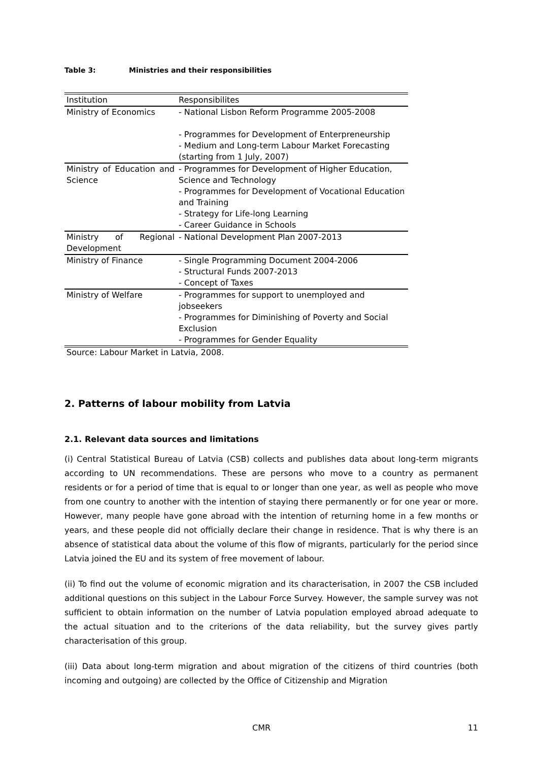Table 3: Ministries and their responsibilities
| Institution | Responsibilites |
| --- | --- |
| Ministry of Economics | - National Lisbon Reform Programme 2005-2008 - Programmes for Development of Enterpreneurship - Medium and Long-term Labour Market Forecasting (starting from 1 July, 2007) |
| Ministry of Education and Science | - Programmes for Development of Higher Education, Science and Technology - Programmes for Development of Vocational Education and Training - Strategy for Life-long Learning - Career Guidance in Schools |
| Ministry of Regional Development | - National Development Plan 2007-2013 |
| Ministry of Finance | - Single Programming Document 2004-2006 - Structural Funds 2007-2013 - Concept of Taxes |
| Ministry of Welfare | - Programmes for support to unemployed and jobseekers - Programmes for Diminishing of Poverty and Social Exclusion - Programmes for Gender Equality |
Source: Labour Market in Latvia, 2008.
2. Patterns of labour mobility from Latvia
2.1. Relevant data sources and limitations
(i) Central Statistical Bureau of Latvia (CSB) collects and publishes data about long-term migrants according to UN recommendations. These are persons who move to a country as permanent residents or for a period of time that is equal to or longer than one year, as well as people who move from one country to another with the intention of staying there permanently or for one year or more. However, many people have gone abroad with the intention of returning home in a few months or years, and these people did not officially declare their change in residence. That is why there is an absence of statistical data about the volume of this flow of migrants, particularly for the period since Latvia joined the EU and its system of free movement of labour.
(ii) To find out the volume of economic migration and its characterisation, in 2007 the CSB included additional questions on this subject in the Labour Force Survey. However, the sample survey was not sufficient to obtain information on the number of Latvia population employed abroad adequate to the actual situation and to the criterions of the data reliability, but the survey gives partly characterisation of this group.
(iii) Data about long-term migration and about migration of the citizens of third countries (both incoming and outgoing) are collected by the Office of Citizenship and Migration
CMR 11